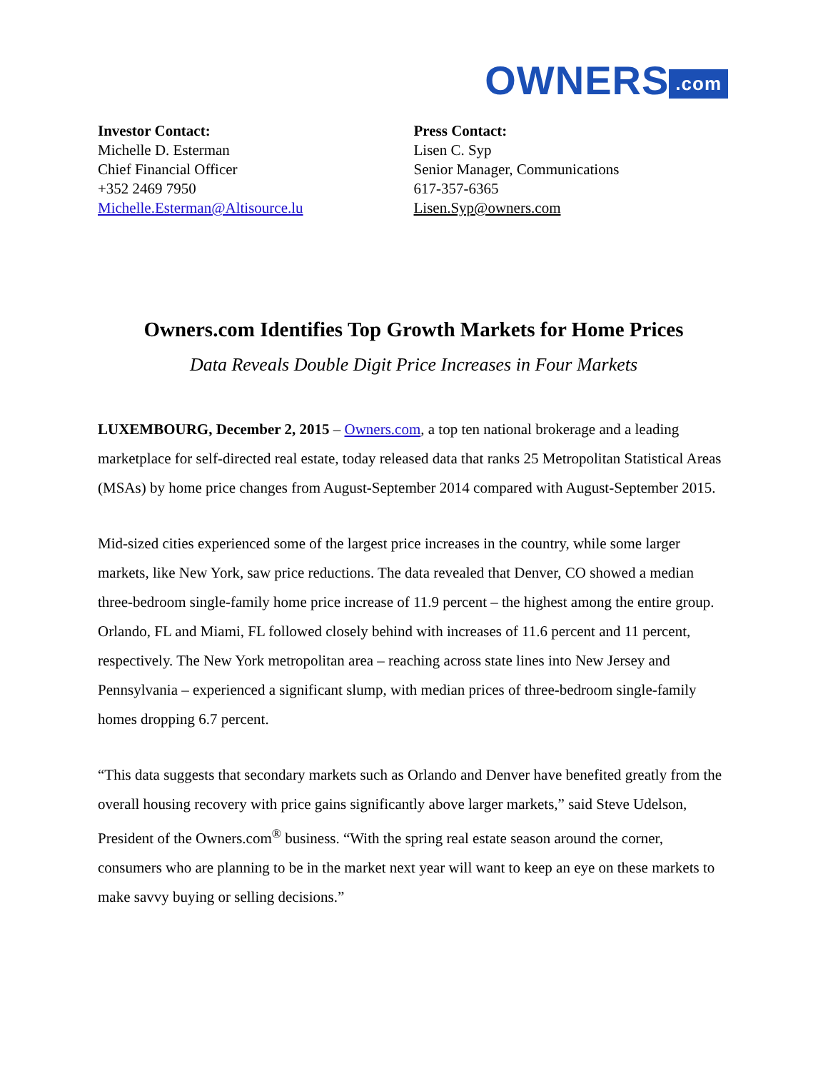OWNERS.com
Investor Contact:
Michelle D. Esterman
Chief Financial Officer
+352 2469 7950
Michelle.Esterman@Altisource.lu
Press Contact:
Lisen C. Syp
Senior Manager, Communications
617-357-6365
Lisen.Syp@owners.com
Owners.com Identifies Top Growth Markets for Home Prices
Data Reveals Double Digit Price Increases in Four Markets
LUXEMBOURG, December 2, 2015 – Owners.com, a top ten national brokerage and a leading marketplace for self-directed real estate, today released data that ranks 25 Metropolitan Statistical Areas (MSAs) by home price changes from August-September 2014 compared with August-September 2015.
Mid-sized cities experienced some of the largest price increases in the country, while some larger markets, like New York, saw price reductions. The data revealed that Denver, CO showed a median three-bedroom single-family home price increase of 11.9 percent – the highest among the entire group. Orlando, FL and Miami, FL followed closely behind with increases of 11.6 percent and 11 percent, respectively. The New York metropolitan area – reaching across state lines into New Jersey and Pennsylvania – experienced a significant slump, with median prices of three-bedroom single-family homes dropping 6.7 percent.
“This data suggests that secondary markets such as Orlando and Denver have benefited greatly from the overall housing recovery with price gains significantly above larger markets,” said Steve Udelson, President of the Owners.com<sup>®</sup> business. “With the spring real estate season around the corner, consumers who are planning to be in the market next year will want to keep an eye on these markets to make savvy buying or selling decisions.”